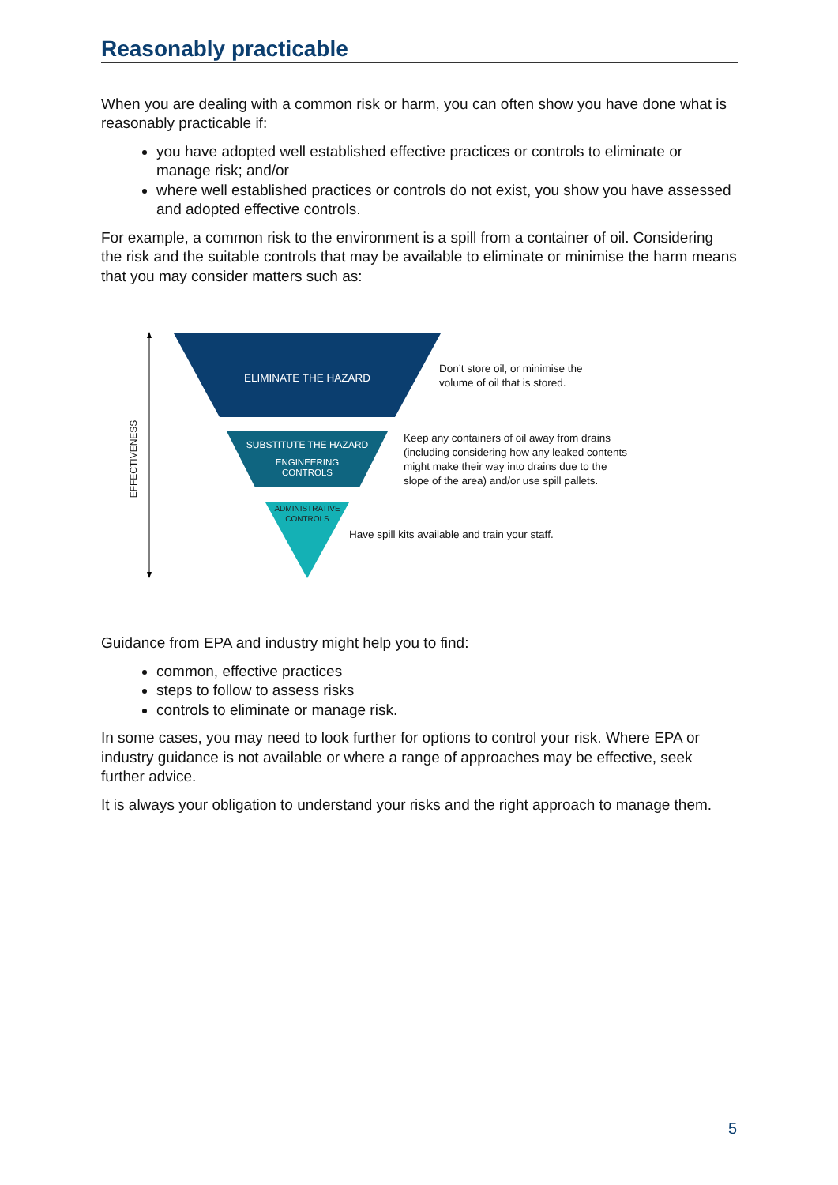Reasonably practicable
When you are dealing with a common risk or harm, you can often show you have done what is reasonably practicable if:
you have adopted well established effective practices or controls to eliminate or manage risk; and/or
where well established practices or controls do not exist, you show you have assessed and adopted effective controls.
For example, a common risk to the environment is a spill from a container of oil. Considering the risk and the suitable controls that may be available to eliminate or minimise the harm means that you may consider matters such as:
EFFECTIVENESS
ELIMINATE THE HAZARD
SUBSTITUTE THE HAZARD
ENGINEERING
CONTROLS
ADMINISTRATIVE
CONTROLS
Don’t store oil, or minimise the
volume of oil that is stored.
Keep any containers of oil away from drains
(including considering how any leaked contents
might make their way into drains due to the
slope of the area) and/or use spill pallets.
Have spill kits available and train your staff.
Guidance from EPA and industry might help you to find:
common, effective practices
steps to follow to assess risks
controls to eliminate or manage risk.
In some cases, you may need to look further for options to control your risk. Where EPA or industry guidance is not available or where a range of approaches may be effective, seek further advice.
It is always your obligation to understand your risks and the right approach to manage them.
5